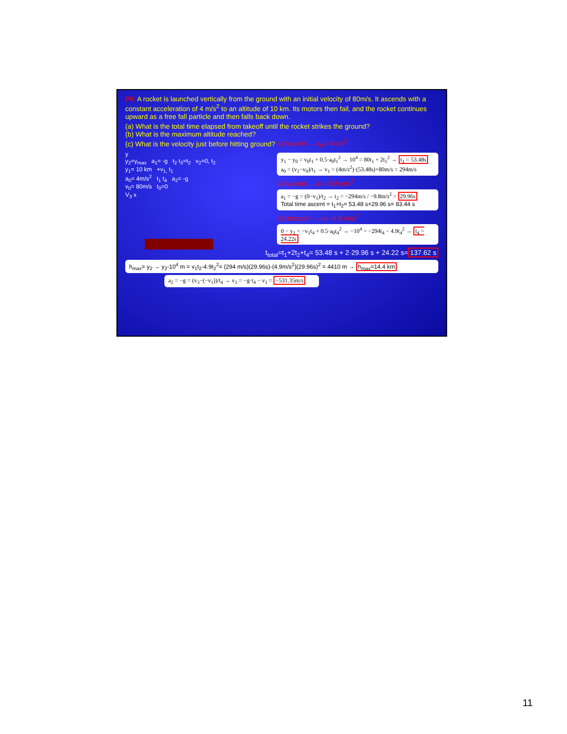P6: A rocket is launched vertically from the ground with an initial velocity of 80m/s. It ascends with a constant acceleration of 4 m/s<sup>2</sup> to an altitude of 10 km. Its motors then fail, and the rocket continues upward as a free fall particle and then falls back down.
(a) What is the total time elapsed from takeoff until the rocket strikes the ground?
(b) What is the maximum altitude reached?
(c) What is the velocity just before hitting ground? 1) Ascent → a<sub>0</sub>= 4m/s<sup>2</sup>
y
y<sub>2</sub>=y<sub>max</sub> a<sub>1</sub>= -g t<sub>2</sub> t<sub>3</sub>=t<sub>2</sub> v<sub>2</sub>=0, t<sub>2</sub>
y<sub>1</sub>= 10 km +v<sub>1,</sub> t<sub>1</sub>
a<sub>0</sub>= 4m/s<sup>2</sup> t<sub>1</sub> t<sub>4</sub> a<sub>2</sub>= -g
v<sub>0</sub>= 80m/s t<sub>0</sub>=0
V<sub>3</sub> x
y<sub>1</sub> − y<sub>0</sub> = v<sub>0</sub>t<sub>1</sub> + 0.5·a<sub>0</sub>t<sub>1</sub><sup>2</sup> → 10<sup>4</sup> = 80t<sub>1</sub> + 2t<sub>1</sub><sup>2</sup> → t<sub>1</sub> = 53.48s
a<sub>0</sub> = (v<sub>1</sub>−v<sub>0</sub>)/t<sub>1</sub> → v<sub>1</sub> = (4m/s<sup>2</sup>)·(53.48s)+80m/s = 294m/s
2) Ascent → a= -9.8 m/s<sup>2</sup>
a<sub>1</sub> = −g = (0−v<sub>1</sub>)/t<sub>2</sub> → t<sub>2</sub> = −294m/s / −9.8m/s<sup>2</sup> = 29.96s
Total time ascent = t<sub>1</sub>+t<sub>2</sub>= 53.48 s+29.96 s= 83.44 s
3) Descent → a= -9.8 m/s<sup>2</sup>
0 − y<sub>1</sub> = −v<sub>1</sub>t<sub>4</sub> + 0.5·a<sub>0</sub>t<sub>4</sub><sup>2</sup> → −10<sup>4</sup> = −294t<sub>4</sub> − 4.9t<sub>4</sub><sup>2</sup> → t<sub>4</sub> = 24.22s
t<sub>total</sub>=t<sub>1</sub>+2t<sub>2</sub>+t<sub>4</sub>= 53.48 s + 2·29.96 s + 24.22 s=137.62 s
h<sub>max</sub>= y<sub>2</sub> → y<sub>2</sub>-10<sup>4</sup> m = v<sub>1</sub>t<sub>2</sub>-4.9t<sub>2</sub><sup>2</sup>= (294 m/s)(29.96s)-(4.9m/s<sup>2</sup>)(29.96s)<sup>2</sup> = 4410 m → h<sub>max</sub>=14.4 km
a<sub>2</sub> = −g = (v<sub>3</sub>−(−v<sub>1</sub>))/t<sub>4</sub> → v<sub>3</sub> = −g·t<sub>4</sub> − v<sub>1</sub> = −531.35m/s
11